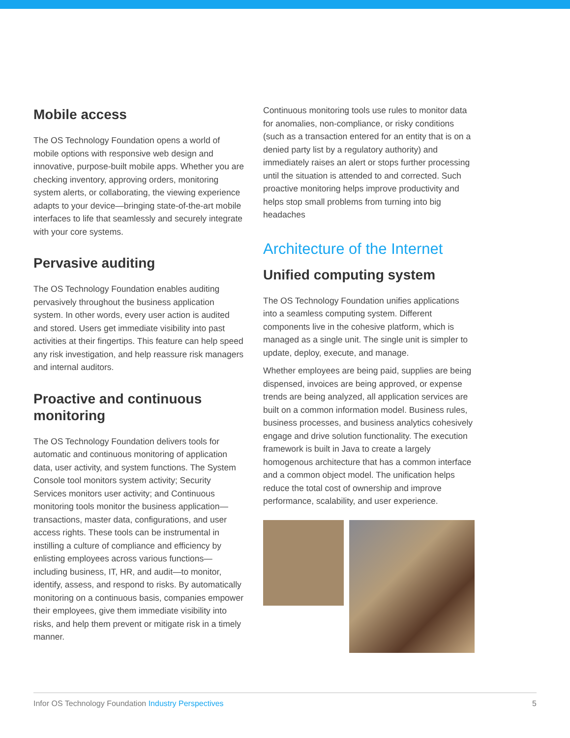Mobile access
The OS Technology Foundation opens a world of mobile options with responsive web design and innovative, purpose-built mobile apps. Whether you are checking inventory, approving orders, monitoring system alerts, or collaborating, the viewing experience adapts to your device—bringing state-of-the-art mobile interfaces to life that seamlessly and securely integrate with your core systems.
Pervasive auditing
The OS Technology Foundation enables auditing pervasively throughout the business application system. In other words, every user action is audited and stored. Users get immediate visibility into past activities at their fingertips. This feature can help speed any risk investigation, and help reassure risk managers and internal auditors.
Proactive and continuous monitoring
The OS Technology Foundation delivers tools for automatic and continuous monitoring of application data, user activity, and system functions. The System Console tool monitors system activity; Security Services monitors user activity; and Continuous monitoring tools monitor the business application—transactions, master data, configurations, and user access rights. These tools can be instrumental in instilling a culture of compliance and efficiency by enlisting employees across various functions—including business, IT, HR, and audit—to monitor, identify, assess, and respond to risks. By automatically monitoring on a continuous basis, companies empower their employees, give them immediate visibility into risks, and help them prevent or mitigate risk in a timely manner.
Continuous monitoring tools use rules to monitor data for anomalies, non-compliance, or risky conditions (such as a transaction entered for an entity that is on a denied party list by a regulatory authority) and immediately raises an alert or stops further processing until the situation is attended to and corrected. Such proactive monitoring helps improve productivity and helps stop small problems from turning into big headaches
Architecture of the Internet
Unified computing system
The OS Technology Foundation unifies applications into a seamless computing system. Different components live in the cohesive platform, which is managed as a single unit. The single unit is simpler to update, deploy, execute, and manage.
Whether employees are being paid, supplies are being dispensed, invoices are being approved, or expense trends are being analyzed, all application services are built on a common information model. Business rules, business processes, and business analytics cohesively engage and drive solution functionality. The execution framework is built in Java to create a largely homogenous architecture that has a common interface and a common object model. The unification helps reduce the total cost of ownership and improve performance, scalability, and user experience.
Infor OS Technology Foundation Industry Perspectives
5